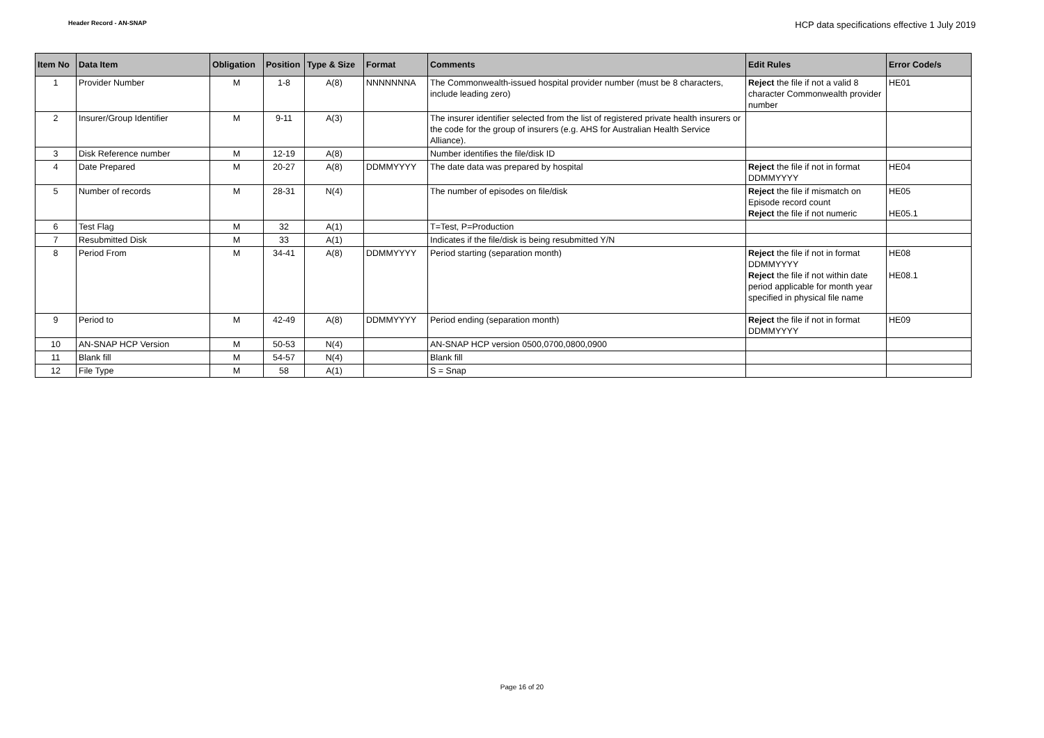Header Record - AN-SNAP
HCP data specifications effective 1 July 2019
| Item No | Data Item | Obligation | Position | Type & Size | Format | Comments | Edit Rules | Error Code/s |
| --- | --- | --- | --- | --- | --- | --- | --- | --- |
| 1 | Provider Number | M | 1-8 | A(8) | NNNNNNNA | The Commonwealth-issued hospital provider number (must be 8 characters, include leading zero) | Reject the file if not a valid 8 character Commonwealth provider number | HE01 |
| 2 | Insurer/Group Identifier | M | 9-11 | A(3) | | The insurer identifier selected from the list of registered private health insurers or the code for the group of insurers (e.g. AHS for Australian Health Service Alliance). | | |
| 3 | Disk Reference number | M | 12-19 | A(8) | | Number identifies the file/disk ID | | |
| 4 | Date Prepared | M | 20-27 | A(8) | DDMMYYYY | The date data was prepared by hospital | Reject the file if not in format DDMMYYYY | HE04 |
| 5 | Number of records | M | 28-31 | N(4) | | The number of episodes on file/disk | Reject the file if mismatch on Episode record count Reject the file if not numeric | HE05 HE05.1 |
| 6 | Test Flag | M | 32 | A(1) | | T=Test, P=Production | | |
| 7 | Resubmitted Disk | M | 33 | A(1) | | Indicates if the file/disk is being resubmitted Y/N | | |
| 8 | Period From | M | 34-41 | A(8) | DDMMYYYY | Period starting (separation month) | Reject the file if not in format DDMMYYYY Reject the file if not within date period applicable for month year specified in physical file name | HE08 HE08.1 |
| 9 | Period to | M | 42-49 | A(8) | DDMMYYYY | Period ending (separation month) | Reject the file if not in format DDMMYYYY | HE09 |
| 10 | AN-SNAP HCP Version | M | 50-53 | N(4) | | AN-SNAP HCP version 0500,0700,0800,0900 | | |
| 11 | Blank fill | M | 54-57 | N(4) | | Blank fill | | |
| 12 | File Type | M | 58 | A(1) | | S = Snap | | |
Page 16 of 20